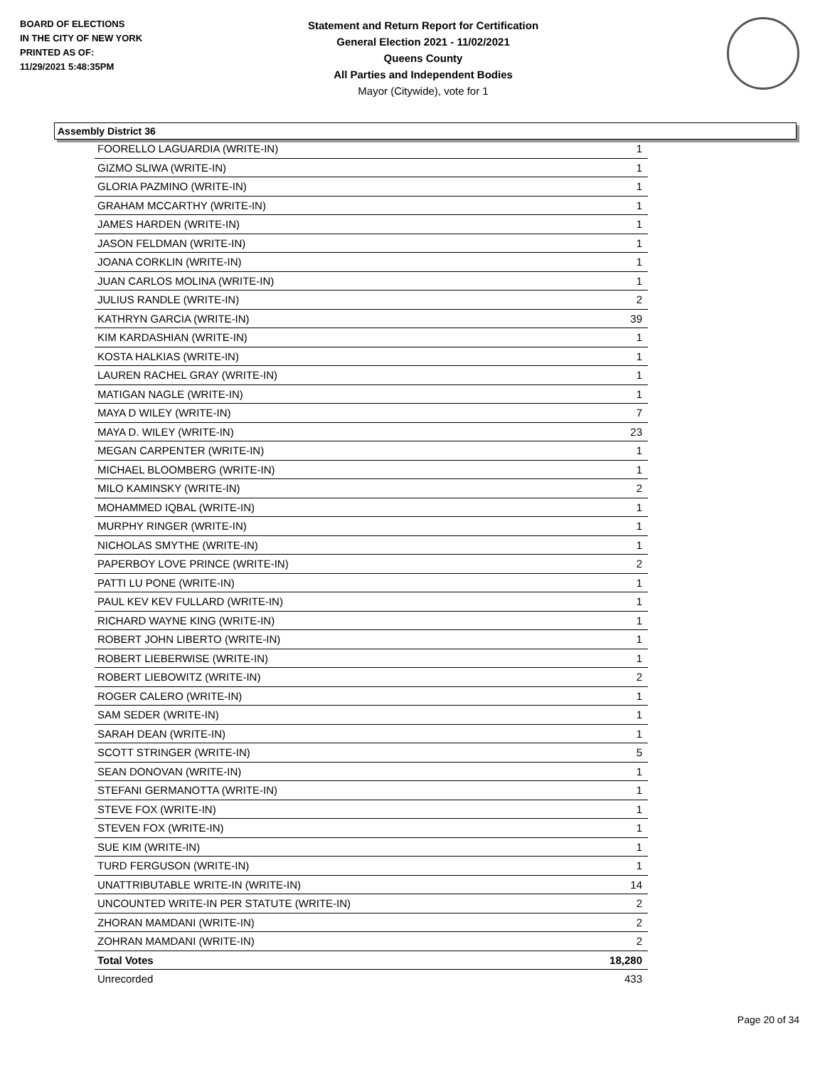BOARD OF ELECTIONS
IN THE CITY OF NEW YORK
PRINTED AS OF:
11/29/2021 5:48:35PM
Statement and Return Report for Certification
General Election 2021 - 11/02/2021
Queens County
All Parties and Independent Bodies
Mayor (Citywide), vote for 1
Assembly District 36
| FOORELLO LAGUARDIA (WRITE-IN) | 1 |
| GIZMO SLIWA (WRITE-IN) | 1 |
| GLORIA PAZMINO (WRITE-IN) | 1 |
| GRAHAM MCCARTHY (WRITE-IN) | 1 |
| JAMES HARDEN (WRITE-IN) | 1 |
| JASON FELDMAN (WRITE-IN) | 1 |
| JOANA CORKLIN (WRITE-IN) | 1 |
| JUAN CARLOS MOLINA (WRITE-IN) | 1 |
| JULIUS RANDLE (WRITE-IN) | 2 |
| KATHRYN GARCIA (WRITE-IN) | 39 |
| KIM KARDASHIAN (WRITE-IN) | 1 |
| KOSTA HALKIAS (WRITE-IN) | 1 |
| LAUREN RACHEL GRAY (WRITE-IN) | 1 |
| MATIGAN NAGLE (WRITE-IN) | 1 |
| MAYA D WILEY (WRITE-IN) | 7 |
| MAYA D. WILEY (WRITE-IN) | 23 |
| MEGAN CARPENTER (WRITE-IN) | 1 |
| MICHAEL BLOOMBERG (WRITE-IN) | 1 |
| MILO KAMINSKY (WRITE-IN) | 2 |
| MOHAMMED IQBAL (WRITE-IN) | 1 |
| MURPHY RINGER (WRITE-IN) | 1 |
| NICHOLAS SMYTHE (WRITE-IN) | 1 |
| PAPERBOY LOVE PRINCE (WRITE-IN) | 2 |
| PATTI LU PONE (WRITE-IN) | 1 |
| PAUL KEV KEV FULLARD (WRITE-IN) | 1 |
| RICHARD WAYNE KING (WRITE-IN) | 1 |
| ROBERT JOHN LIBERTO (WRITE-IN) | 1 |
| ROBERT LIEBERWISE (WRITE-IN) | 1 |
| ROBERT LIEBOWITZ (WRITE-IN) | 2 |
| ROGER CALERO (WRITE-IN) | 1 |
| SAM SEDER (WRITE-IN) | 1 |
| SARAH DEAN (WRITE-IN) | 1 |
| SCOTT STRINGER (WRITE-IN) | 5 |
| SEAN DONOVAN (WRITE-IN) | 1 |
| STEFANI GERMANOTTA (WRITE-IN) | 1 |
| STEVE FOX (WRITE-IN) | 1 |
| STEVEN FOX (WRITE-IN) | 1 |
| SUE KIM (WRITE-IN) | 1 |
| TURD FERGUSON (WRITE-IN) | 1 |
| UNATTRIBUTABLE WRITE-IN (WRITE-IN) | 14 |
| UNCOUNTED WRITE-IN PER STATUTE (WRITE-IN) | 2 |
| ZHORAN MAMDANI (WRITE-IN) | 2 |
| ZOHRAN MAMDANI (WRITE-IN) | 2 |
| Total Votes | 18,280 |
| Unrecorded | 433 |
Page 20 of 34